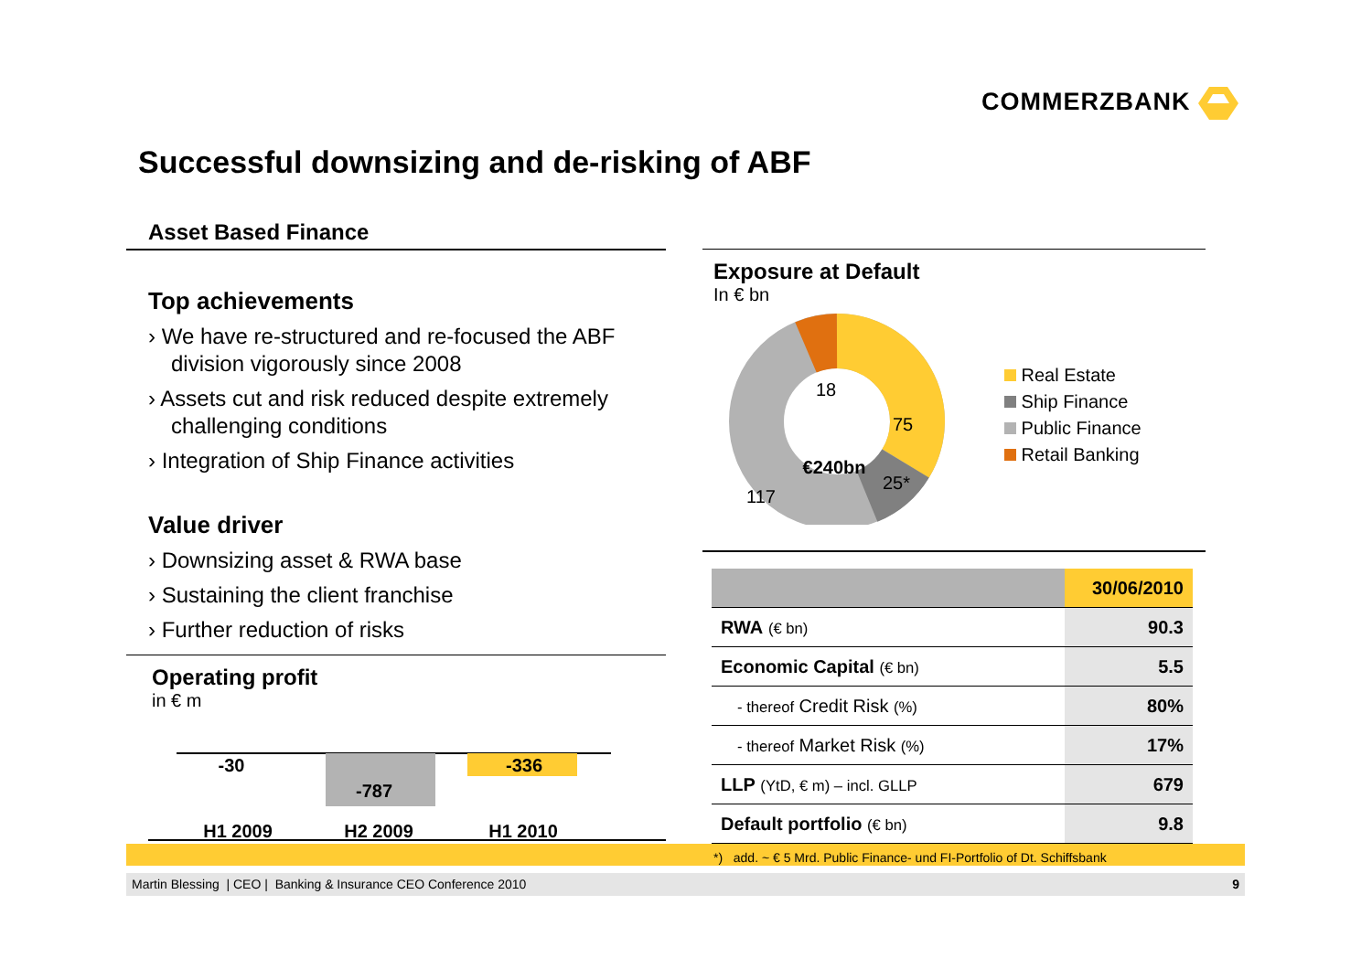COMMERZBANK
Successful downsizing and de-risking of ABF
Asset Based Finance
Top achievements
› We have re-structured and re-focused the ABF division vigorously since 2008
› Assets cut and risk reduced despite extremely challenging conditions
› Integration of Ship Finance activities
Value driver
› Downsizing asset & RWA base
› Sustaining the client franchise
› Further reduction of risks
Operating profit
in € m
-30
-787
-336
H1 2009
H2 2009
H1 2010
Exposure at Default
In € bn
18
75
25*
117
€240bn
Real Estate
Ship Finance
Public Finance
Retail Banking
| | 30/06/2010 |
| RWA (€ bn) | 90.3 |
| Economic Capital (€ bn) | 5.5 |
| - thereof Credit Risk (%) | 80% |
| - thereof Market Risk (%) | 17% |
| LLP (YtD, € m) – incl. GLLP | 679 |
| Default portfolio (€ bn) | 9.8 |
*) add. ~ € 5 Mrd. Public Finance- und FI-Portfolio of Dt. Schiffsbank
Martin Blessing | CEO | Banking & Insurance CEO Conference 2010 9